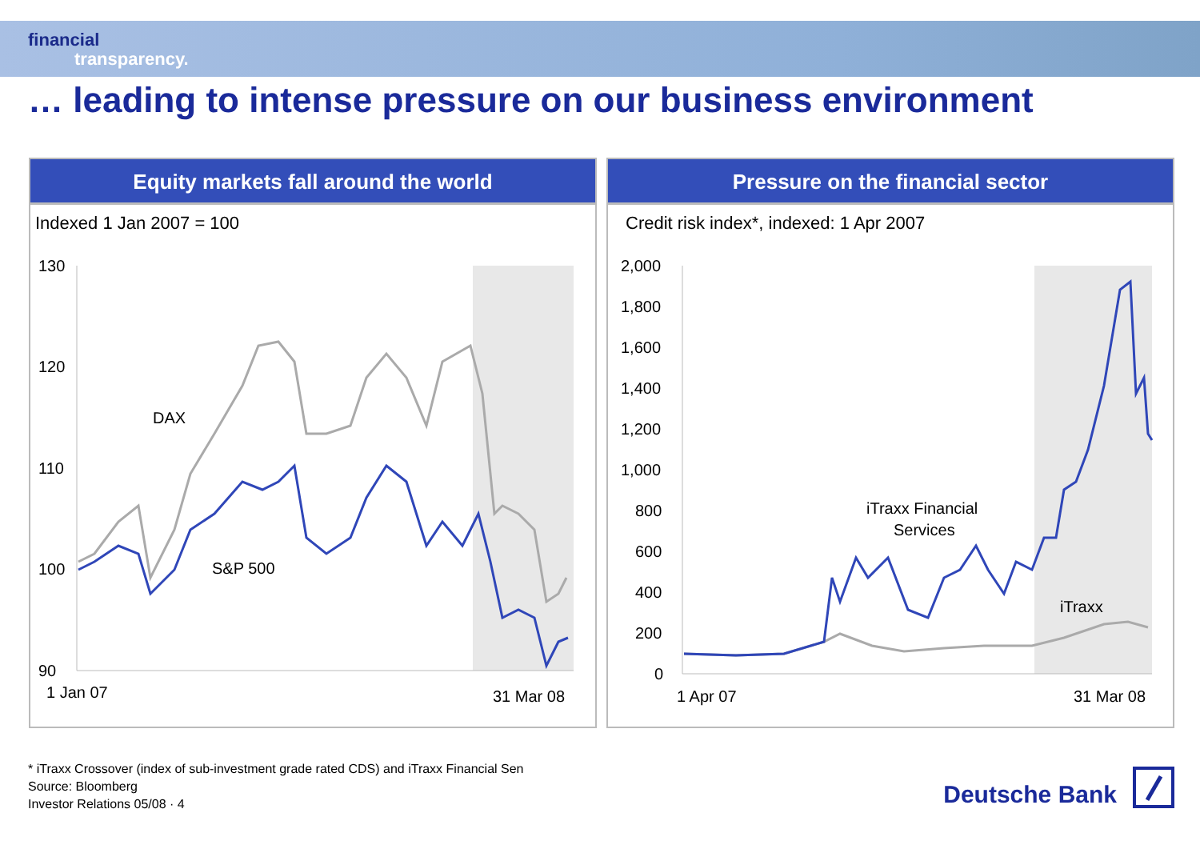financial
transparency.
… leading to intense pressure on our business environment
Equity markets fall around the world
Indexed 1 Jan 2007 = 100
130
120
110
100
90
1 Jan 07
31 Mar 08
DAX
S&P 500
Pressure on the financial sector
Credit risk index*, indexed: 1 Apr 2007
2,000
1,800
1,600
1,400
1,200
1,000
800
600
400
200
0
1 Apr 07
31 Mar 08
iTraxx Financial
Services
iTraxx
* iTraxx Crossover (index of sub-investment grade rated CDS) and iTraxx Financial Sen
Source: Bloomberg
Investor Relations 05/08 · 4
Deutsche Bank